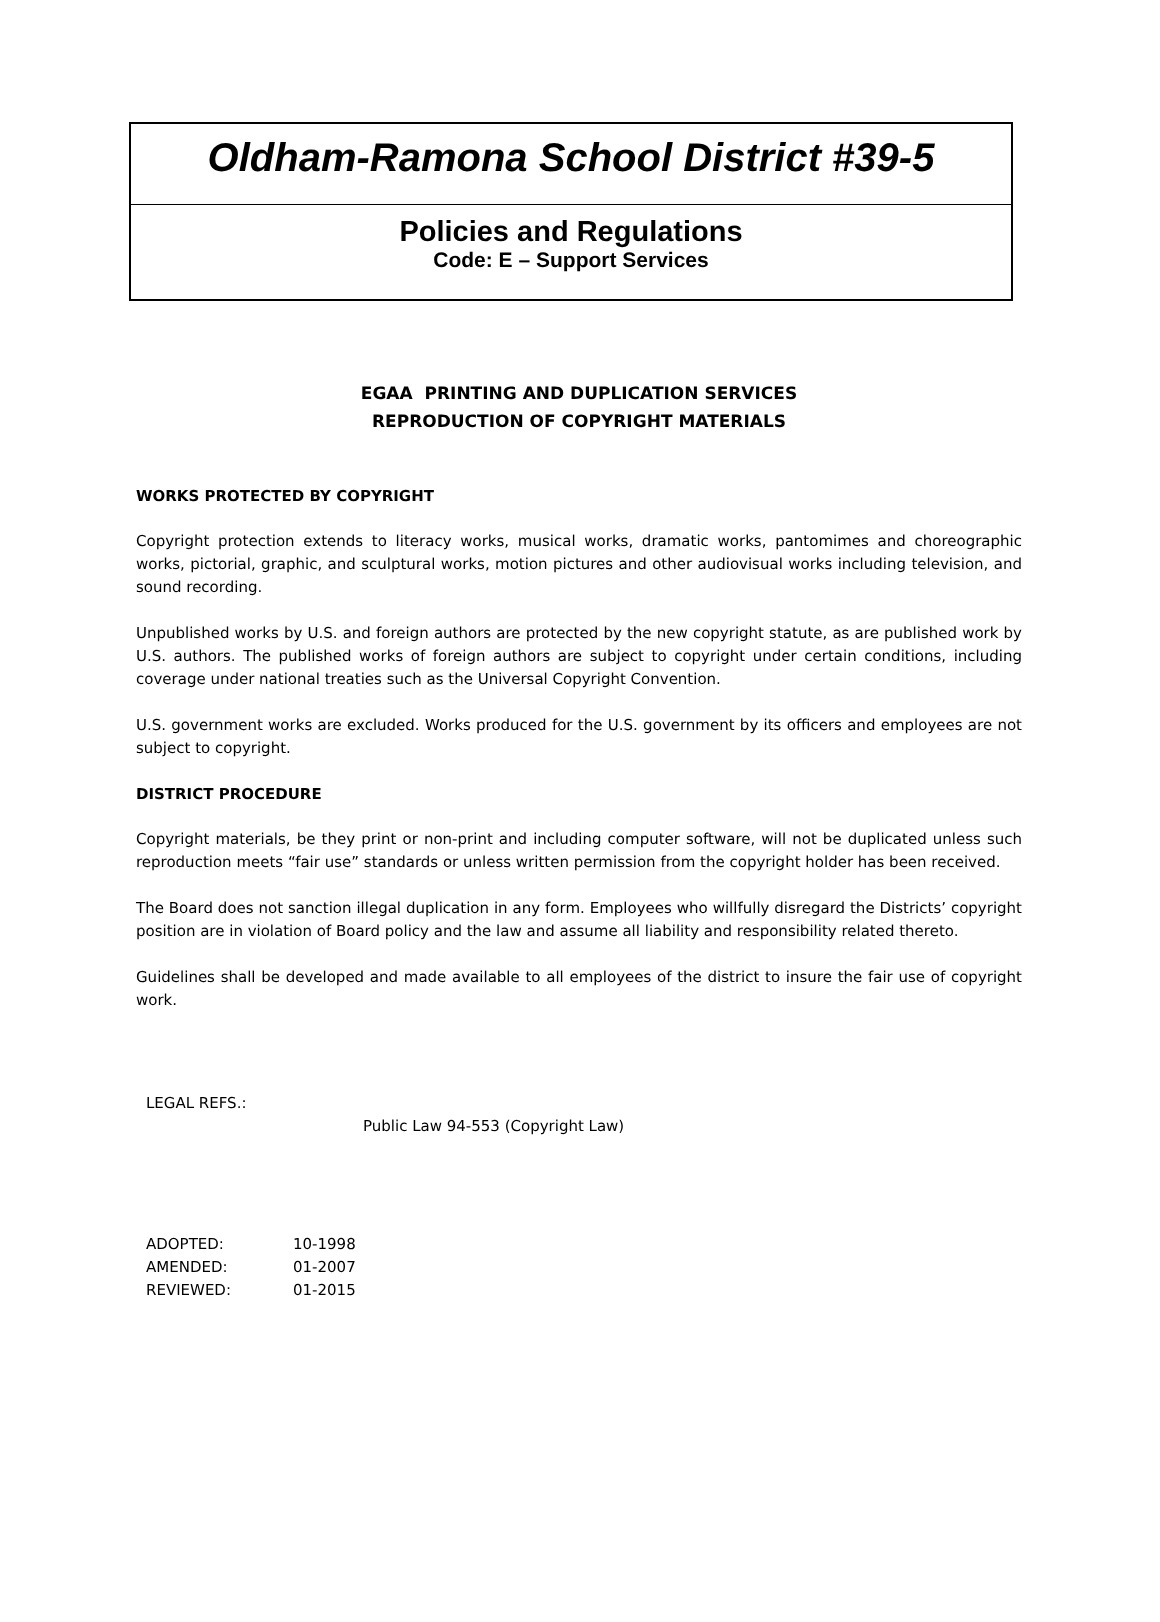Oldham-Ramona School District #39-5
Policies and Regulations
Code: E – Support Services
EGAA PRINTING AND DUPLICATION SERVICES
REPRODUCTION OF COPYRIGHT MATERIALS
WORKS PROTECTED BY COPYRIGHT
Copyright protection extends to literacy works, musical works, dramatic works, pantomimes and choreographic works, pictorial, graphic, and sculptural works, motion pictures and other audiovisual works including television, and sound recording.
Unpublished works by U.S. and foreign authors are protected by the new copyright statute, as are published work by U.S. authors. The published works of foreign authors are subject to copyright under certain conditions, including coverage under national treaties such as the Universal Copyright Convention.
U.S. government works are excluded. Works produced for the U.S. government by its officers and employees are not subject to copyright.
DISTRICT PROCEDURE
Copyright materials, be they print or non-print and including computer software, will not be duplicated unless such reproduction meets “fair use” standards or unless written permission from the copyright holder has been received.
The Board does not sanction illegal duplication in any form. Employees who willfully disregard the Districts’ copyright position are in violation of Board policy and the law and assume all liability and responsibility related thereto.
Guidelines shall be developed and made available to all employees of the district to insure the fair use of copyright work.
LEGAL REFS.:
Public Law 94-553 (Copyright Law)
| ADOPTED: | 10-1998 |
| AMENDED: | 01-2007 |
| REVIEWED: | 01-2015 |